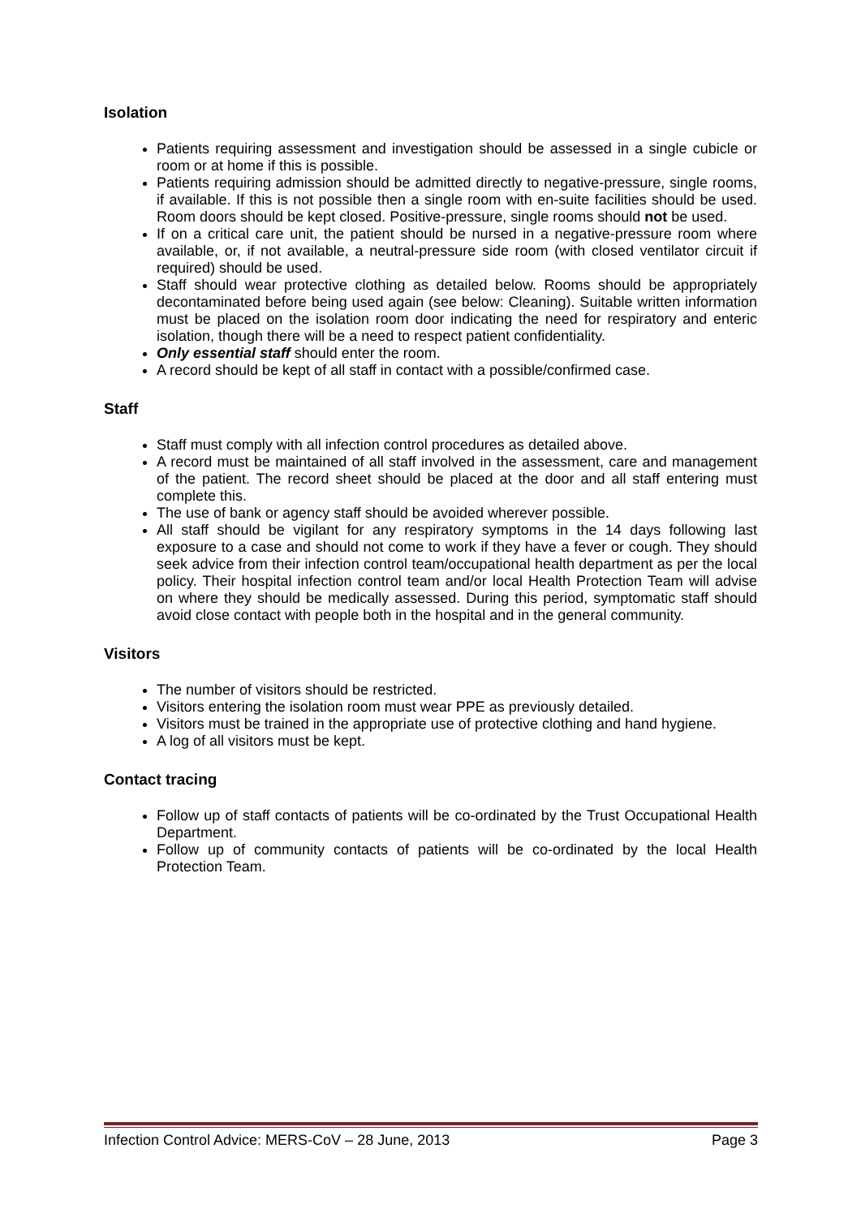Isolation
Patients requiring assessment and investigation should be assessed in a single cubicle or room or at home if this is possible.
Patients requiring admission should be admitted directly to negative-pressure, single rooms, if available. If this is not possible then a single room with en-suite facilities should be used. Room doors should be kept closed. Positive-pressure, single rooms should not be used.
If on a critical care unit, the patient should be nursed in a negative-pressure room where available, or, if not available, a neutral-pressure side room (with closed ventilator circuit if required) should be used.
Staff should wear protective clothing as detailed below. Rooms should be appropriately decontaminated before being used again (see below: Cleaning). Suitable written information must be placed on the isolation room door indicating the need for respiratory and enteric isolation, though there will be a need to respect patient confidentiality.
Only essential staff should enter the room.
A record should be kept of all staff in contact with a possible/confirmed case.
Staff
Staff must comply with all infection control procedures as detailed above.
A record must be maintained of all staff involved in the assessment, care and management of the patient. The record sheet should be placed at the door and all staff entering must complete this.
The use of bank or agency staff should be avoided wherever possible.
All staff should be vigilant for any respiratory symptoms in the 14 days following last exposure to a case and should not come to work if they have a fever or cough. They should seek advice from their infection control team/occupational health department as per the local policy. Their hospital infection control team and/or local Health Protection Team will advise on where they should be medically assessed. During this period, symptomatic staff should avoid close contact with people both in the hospital and in the general community.
Visitors
The number of visitors should be restricted.
Visitors entering the isolation room must wear PPE as previously detailed.
Visitors must be trained in the appropriate use of protective clothing and hand hygiene.
A log of all visitors must be kept.
Contact tracing
Follow up of staff contacts of patients will be co-ordinated by the Trust Occupational Health Department.
Follow up of community contacts of patients will be co-ordinated by the local Health Protection Team.
Infection Control Advice: MERS-CoV – 28 June, 2013 Page 3